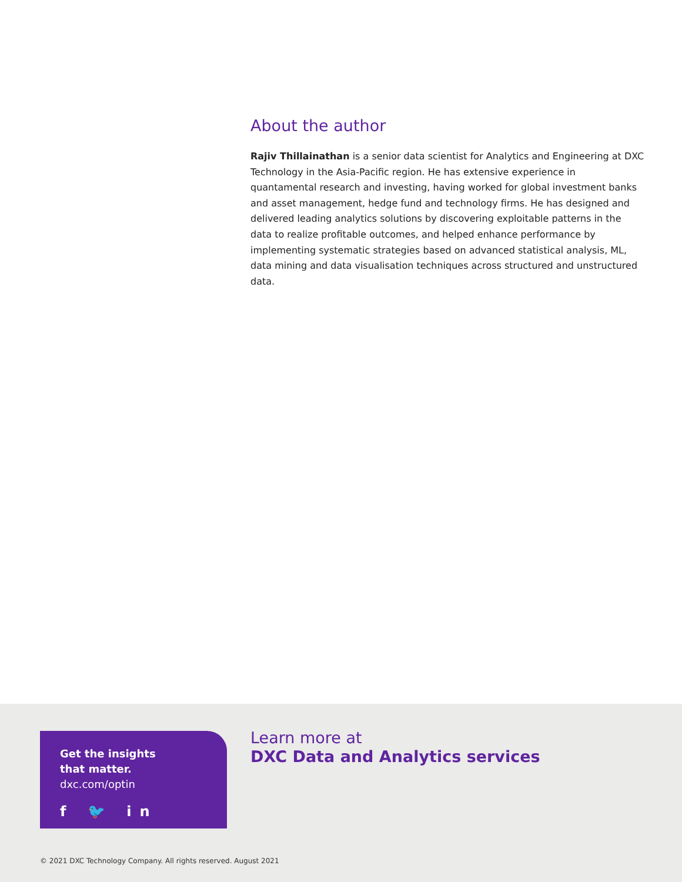About the author
Rajiv Thillainathan is a senior data scientist for Analytics and Engineering at DXC Technology in the Asia-Pacific region. He has extensive experience in quantamental research and investing, having worked for global investment banks and asset management, hedge fund and technology firms. He has designed and delivered leading analytics solutions by discovering exploitable patterns in the data to realize profitable outcomes, and helped enhance performance by implementing systematic strategies based on advanced statistical analysis, ML, data mining and data visualisation techniques across structured and unstructured data.
Get the insights
that matter.
dxc.com/optin
f 🐦 in
Learn more at
DXC Data and Analytics services
© 2021 DXC Technology Company. All rights reserved. August 2021